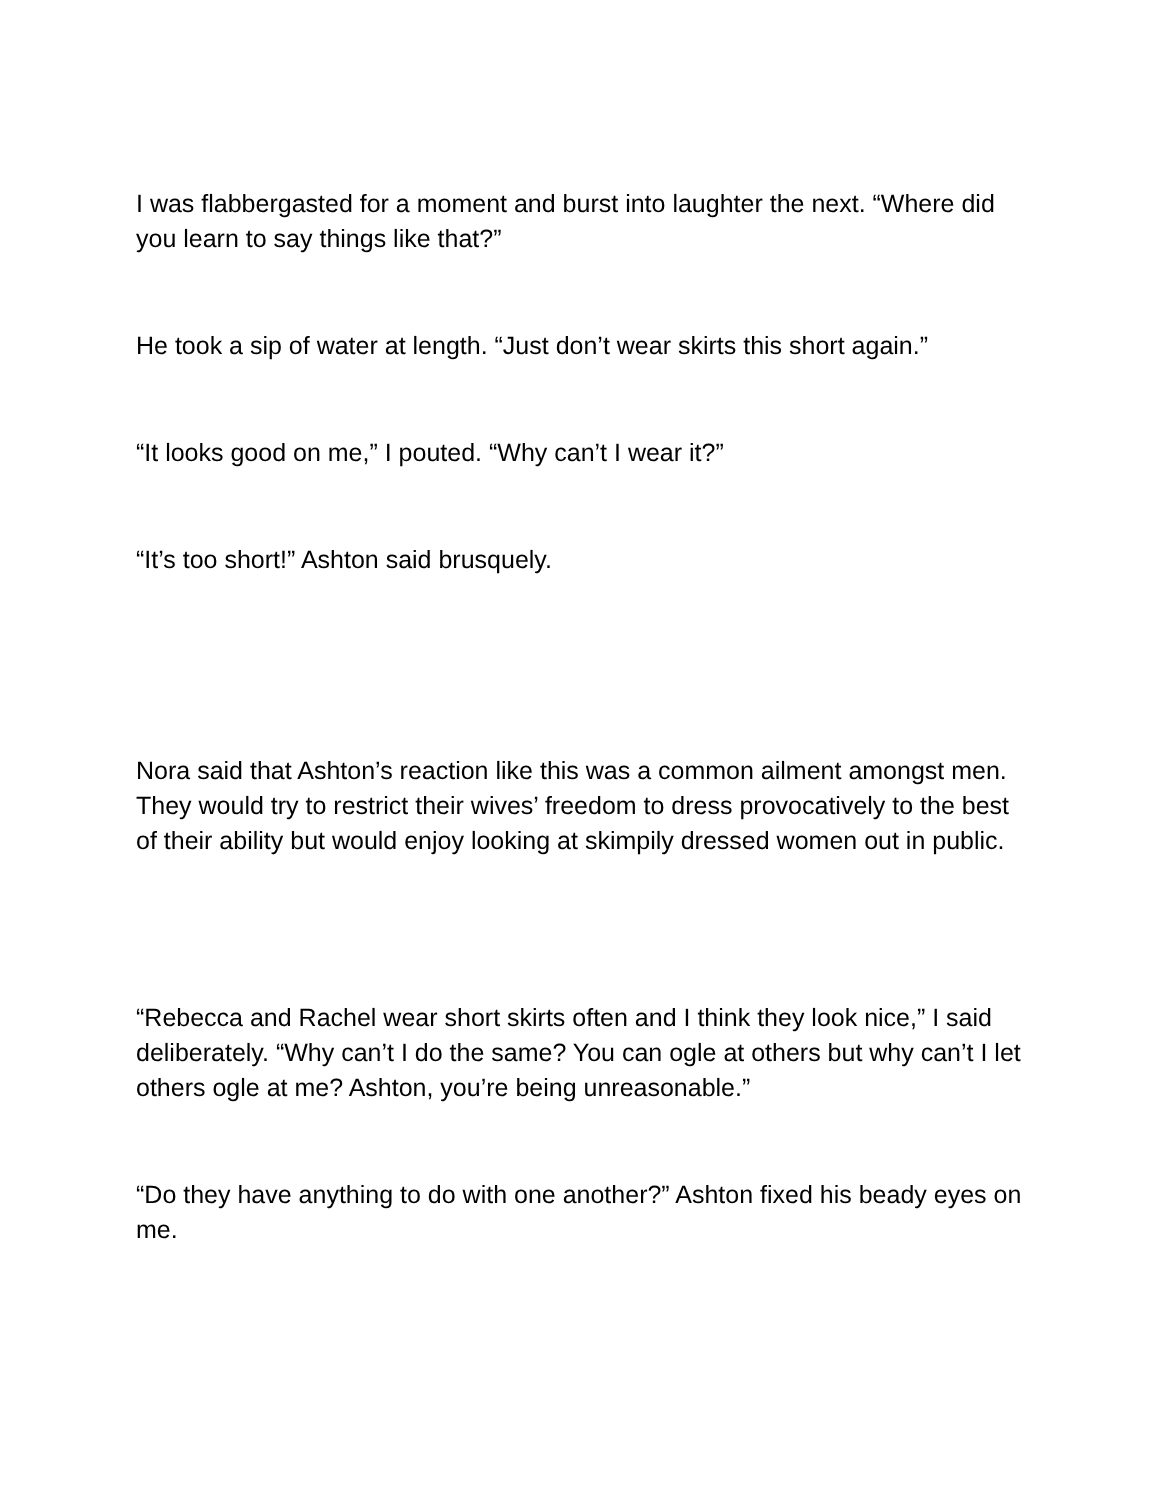I was flabbergasted for a moment and burst into laughter the next. “Where did you learn to say things like that?”
He took a sip of water at length. “Just don’t wear skirts this short again.”
“It looks good on me,” I pouted. “Why can’t I wear it?”
“It’s too short!” Ashton said brusquely.
Nora said that Ashton’s reaction like this was a common ailment amongst men. They would try to restrict their wives’ freedom to dress provocatively to the best of their ability but would enjoy looking at skimpily dressed women out in public.
“Rebecca and Rachel wear short skirts often and I think they look nice,” I said deliberately. “Why can’t I do the same? You can ogle at others but why can’t I let others ogle at me? Ashton, you’re being unreasonable.”
“Do they have anything to do with one another?” Ashton fixed his beady eyes on me.